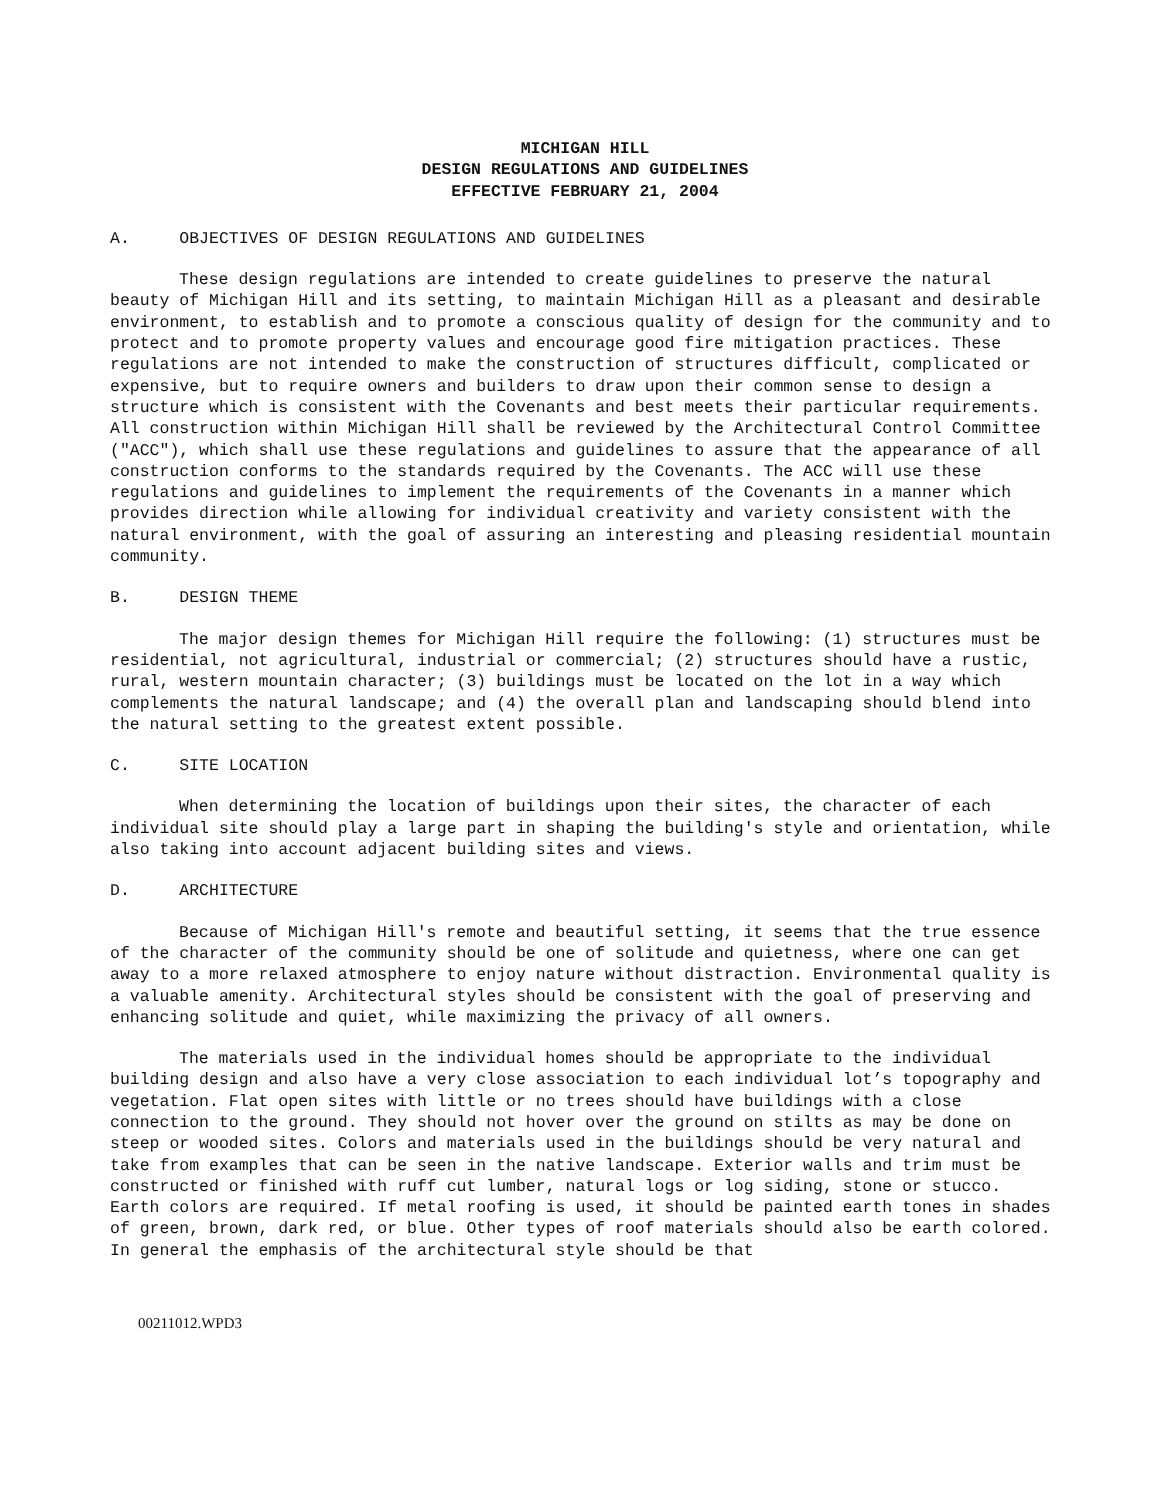MICHIGAN HILL
DESIGN REGULATIONS AND GUIDELINES
EFFECTIVE FEBRUARY 21, 2004
A. OBJECTIVES OF DESIGN REGULATIONS AND GUIDELINES
These design regulations are intended to create guidelines to preserve the natural beauty of Michigan Hill and its setting, to maintain Michigan Hill as a pleasant and desirable environment, to establish and to promote a conscious quality of design for the community and to protect and to promote property values and encourage good fire mitigation practices. These regulations are not intended to make the construction of structures difficult, complicated or expensive, but to require owners and builders to draw upon their common sense to design a structure which is consistent with the Covenants and best meets their particular requirements. All construction within Michigan Hill shall be reviewed by the Architectural Control Committee ("ACC"), which shall use these regulations and guidelines to assure that the appearance of all construction conforms to the standards required by the Covenants. The ACC will use these regulations and guidelines to implement the requirements of the Covenants in a manner which provides direction while allowing for individual creativity and variety consistent with the natural environment, with the goal of assuring an interesting and pleasing residential mountain community.
B. DESIGN THEME
The major design themes for Michigan Hill require the following: (1) structures must be residential, not agricultural, industrial or commercial; (2) structures should have a rustic, rural, western mountain character; (3) buildings must be located on the lot in a way which complements the natural landscape; and (4) the overall plan and landscaping should blend into the natural setting to the greatest extent possible.
C. SITE LOCATION
When determining the location of buildings upon their sites, the character of each individual site should play a large part in shaping the building's style and orientation, while also taking into account adjacent building sites and views.
D. ARCHITECTURE
Because of Michigan Hill's remote and beautiful setting, it seems that the true essence of the character of the community should be one of solitude and quietness, where one can get away to a more relaxed atmosphere to enjoy nature without distraction. Environmental quality is a valuable amenity. Architectural styles should be consistent with the goal of preserving and enhancing solitude and quiet, while maximizing the privacy of all owners.
The materials used in the individual homes should be appropriate to the individual building design and also have a very close association to each individual lot’s topography and vegetation. Flat open sites with little or no trees should have buildings with a close connection to the ground. They should not hover over the ground on stilts as may be done on steep or wooded sites. Colors and materials used in the buildings should be very natural and take from examples that can be seen in the native landscape. Exterior walls and trim must be constructed or finished with ruff cut lumber, natural logs or log siding, stone or stucco. Earth colors are required. If metal roofing is used, it should be painted earth tones in shades of green, brown, dark red, or blue. Other types of roof materials should also be earth colored. In general the emphasis of the architectural style should be that
00211012.WPD3